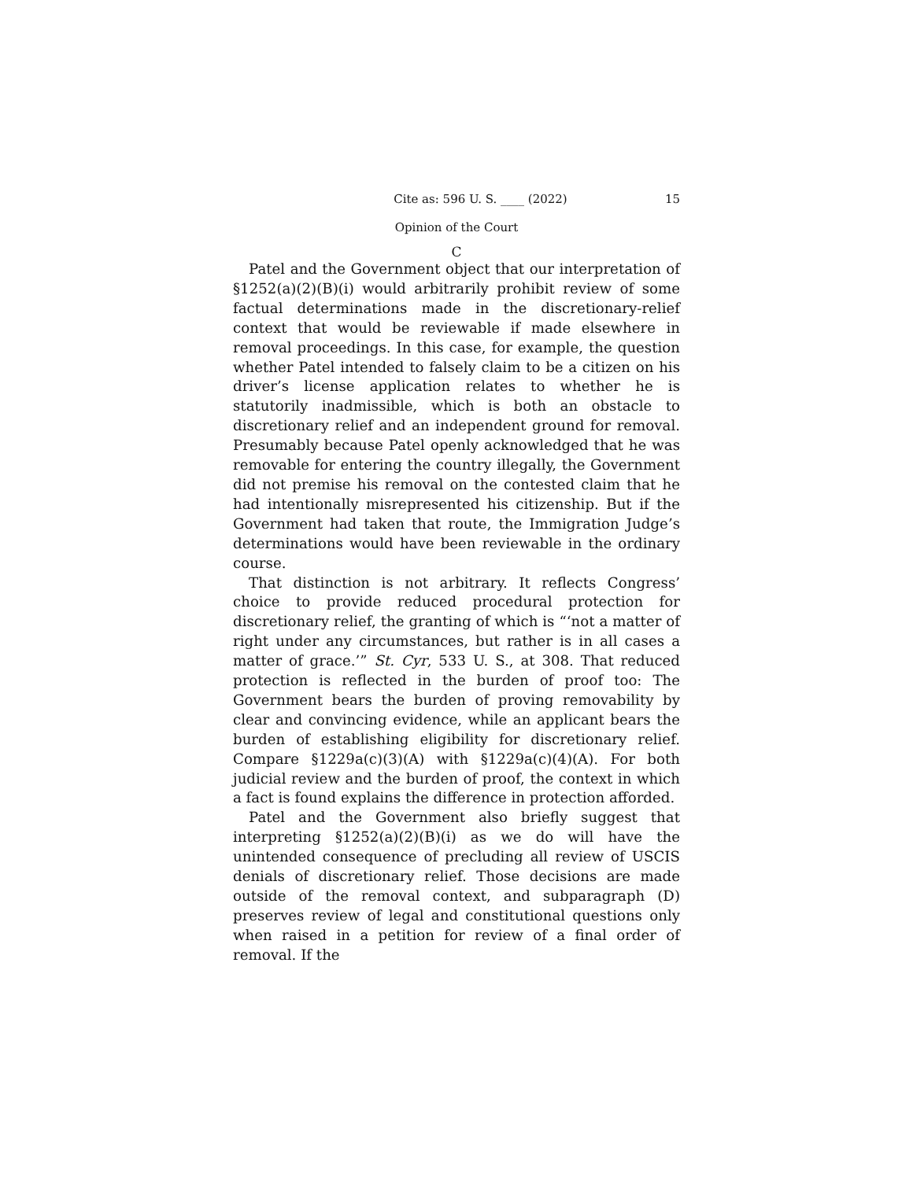Cite as: 596 U. S. ____ (2022) 15
Opinion of the Court
C
Patel and the Government object that our interpretation of §1252(a)(2)(B)(i) would arbitrarily prohibit review of some factual determinations made in the discretionary-relief context that would be reviewable if made elsewhere in removal proceedings. In this case, for example, the question whether Patel intended to falsely claim to be a citizen on his driver’s license application relates to whether he is statutorily inadmissible, which is both an obstacle to discretionary relief and an independent ground for removal. Presumably because Patel openly acknowledged that he was removable for entering the country illegally, the Government did not premise his removal on the contested claim that he had intentionally misrepresented his citizenship. But if the Government had taken that route, the Immigration Judge’s determinations would have been reviewable in the ordinary course.
That distinction is not arbitrary. It reflects Congress’ choice to provide reduced procedural protection for discretionary relief, the granting of which is “‘not a matter of right under any circumstances, but rather is in all cases a matter of grace.’” St. Cyr, 533 U. S., at 308. That reduced protection is reflected in the burden of proof too: The Government bears the burden of proving removability by clear and convincing evidence, while an applicant bears the burden of establishing eligibility for discretionary relief. Compare §1229a(c)(3)(A) with §1229a(c)(4)(A). For both judicial review and the burden of proof, the context in which a fact is found explains the difference in protection afforded.
Patel and the Government also briefly suggest that interpreting §1252(a)(2)(B)(i) as we do will have the unintended consequence of precluding all review of USCIS denials of discretionary relief. Those decisions are made outside of the removal context, and subparagraph (D) preserves review of legal and constitutional questions only when raised in a petition for review of a final order of removal. If the